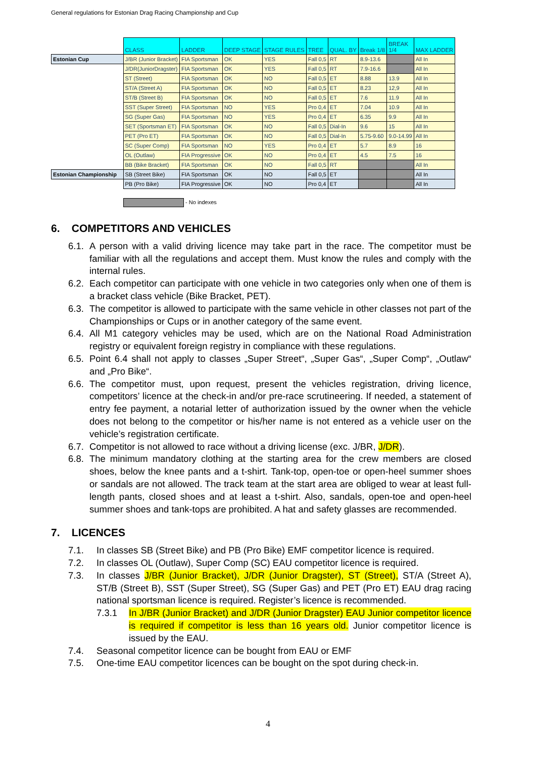General regulations for Estonian Drag Racing Championship and Cup
| | CLASS | LADDER | DEEP STAGE | STAGE RULES | TREE | QUAL. BY | Break 1/8 | BREAK 1/4 | MAX LADDER |
| Estonian Cup | J/BR (Junior Bracket) | FIA Sportsman | OK | YES | Fall 0,5 | RT | 8.9-13.6 | | All In |
| | J/DR(JuniorDragster) | FIA Sportsman | OK | YES | Fall 0,5 | RT | 7.9-16.6 | | All In |
| | ST (Street) | FIA Sportsman | OK | NO | Fall 0,5 | ET | 8.88 | 13.9 | All In |
| | ST/A (Street A) | FIA Sportsman | OK | NO | Fall 0,5 | ET | 8.23 | 12,9 | All In |
| | ST/B (Street B) | FIA Sportsman | OK | NO | Fall 0,5 | ET | 7.6 | 11.9 | All In |
| | SST (Super Street) | FIA Sportsman | NO | YES | Pro 0,4 | ET | 7.04 | 10.9 | All In |
| | SG (Super Gas) | FIA Sportsman | NO | YES | Pro 0,4 | ET | 6.35 | 9.9 | All In |
| | SET (Sportsman ET) | FIA Sportsman | OK | NO | Fall 0,5 | Dial-In | 9.6 | 15 | All In |
| | PET (Pro ET) | FIA Sportsman | OK | NO | Fall 0,5 | Dial-In | 5.75-9.60 | 9.0-14.99 | All In |
| | SC (Super Comp) | FIA Sportsman | NO | YES | Pro 0,4 | ET | 5.7 | 8.9 | 16 |
| | OL (Outlaw) | FIA Progressive | OK | NO | Pro 0,4 | ET | 4.5 | 7.5 | 16 |
| | BB (Bike Bracket) | FIA Sportsman | OK | NO | Fall 0,5 | RT | | | All In |
| Estonian Championship | SB (Street Bike) | FIA Sportsman | OK | NO | Fall 0,5 | ET | | | All In |
| | PB (Pro Bike) | FIA Progressive | OK | NO | Pro 0,4 | ET | | | All In |
- No indexes
6. COMPETITORS AND VEHICLES
6.1.
A person with a valid driving licence may take part in the race. The competitor must be familiar with all the regulations and accept them. Must know the rules and comply with the internal rules.
6.2.
Each competitor can participate with one vehicle in two categories only when one of them is a bracket class vehicle (Bike Bracket, PET).
6.3.
The competitor is allowed to participate with the same vehicle in other classes not part of the Championships or Cups or in another category of the same event.
6.4.
All M1 category vehicles may be used, which are on the National Road Administration registry or equivalent foreign registry in compliance with these regulations.
6.5.
Point 6.4 shall not apply to classes „Super Street“, „Super Gas“, „Super Comp“, „Outlaw“ and „Pro Bike“.
6.6.
The competitor must, upon request, present the vehicles registration, driving licence, competitors’ licence at the check-in and/or pre-race scrutineering. If needed, a statement of entry fee payment, a notarial letter of authorization issued by the owner when the vehicle does not belong to the competitor or his/her name is not entered as a vehicle user on the vehicle’s registration certificate.
6.7.
Competitor is not allowed to race without a driving license (exc. J/BR, J/DR).
6.8.
The minimum mandatory clothing at the starting area for the crew members are closed shoes, below the knee pants and a t-shirt. Tank-top, open-toe or open-heel summer shoes or sandals are not allowed. The track team at the start area are obliged to wear at least full-length pants, closed shoes and at least a t-shirt. Also, sandals, open-toe and open-heel summer shoes and tank-tops are prohibited. A hat and safety glasses are recommended.
7. LICENCES
7.1. In classes SB (Street Bike) and PB (Pro Bike) EMF competitor licence is required.
7.2. In classes OL (Outlaw), Super Comp (SC) EAU competitor licence is required.
7.3. In classes J/BR (Junior Bracket), J/DR (Junior Dragster), ST (Street), ST/A (Street A), ST/B (Street B), SST (Super Street), SG (Super Gas) and PET (Pro ET) EAU drag racing national sportsman licence is required. Register’s licence is recommended.
7.3.1 In J/BR (Junior Bracket) and J/DR (Junior Dragster) EAU Junior competitor licence is required if competitor is less than 16 years old. Junior competitor licence is issued by the EAU.
7.4. Seasonal competitor licence can be bought from EAU or EMF
7.5. One-time EAU competitor licences can be bought on the spot during check-in.
4